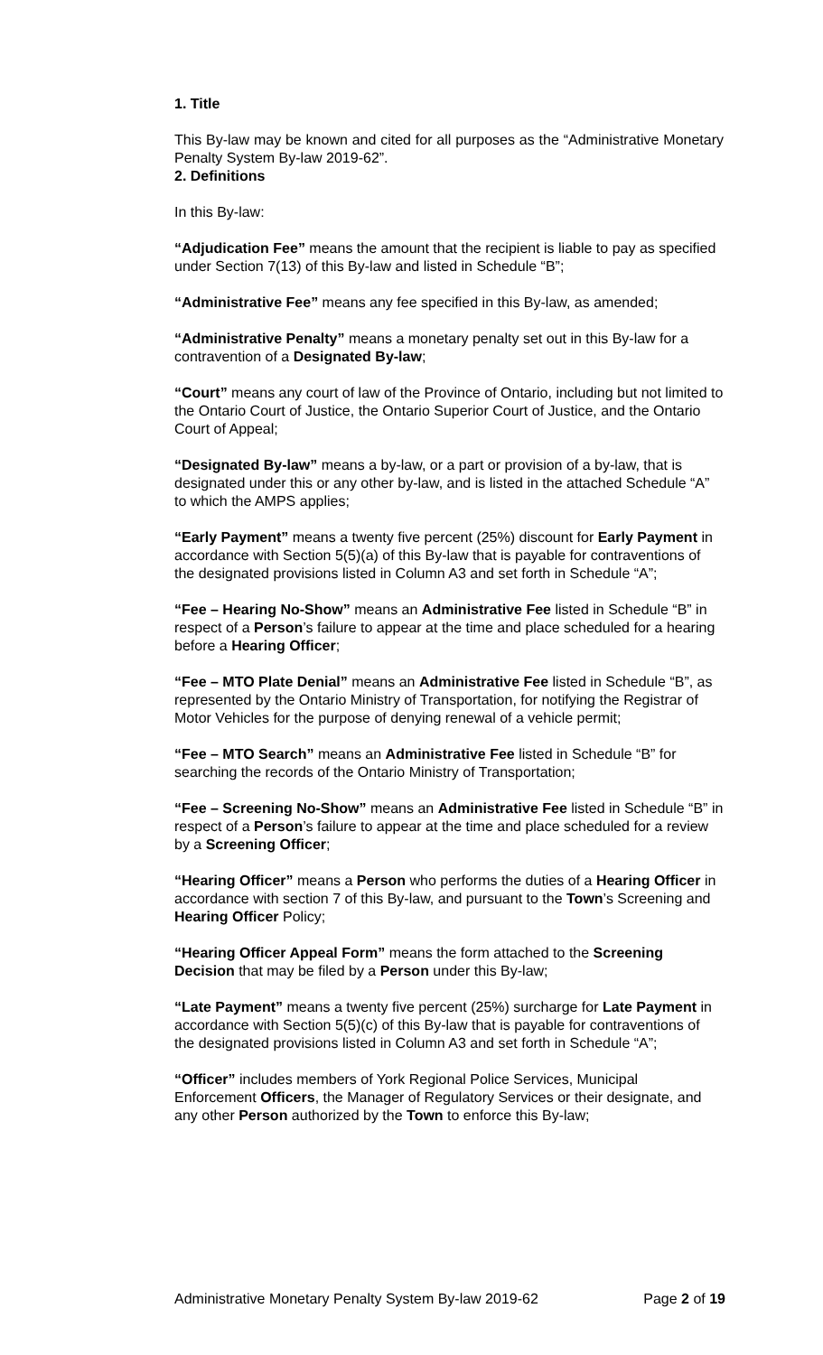1. Title
This By-law may be known and cited for all purposes as the “Administrative Monetary Penalty System By-law 2019-62”.
2. Definitions
In this By-law:
“Adjudication Fee” means the amount that the recipient is liable to pay as specified under Section 7(13) of this By-law and listed in Schedule “B”;
“Administrative Fee” means any fee specified in this By-law, as amended;
“Administrative Penalty” means a monetary penalty set out in this By-law for a contravention of a Designated By-law;
“Court” means any court of law of the Province of Ontario, including but not limited to the Ontario Court of Justice, the Ontario Superior Court of Justice, and the Ontario Court of Appeal;
“Designated By-law” means a by-law, or a part or provision of a by-law, that is designated under this or any other by-law, and is listed in the attached Schedule “A” to which the AMPS applies;
“Early Payment” means a twenty five percent (25%) discount for Early Payment in accordance with Section 5(5)(a) of this By-law that is payable for contraventions of the designated provisions listed in Column A3 and set forth in Schedule “A”;
“Fee – Hearing No-Show” means an Administrative Fee listed in Schedule “B” in respect of a Person’s failure to appear at the time and place scheduled for a hearing before a Hearing Officer;
“Fee – MTO Plate Denial” means an Administrative Fee listed in Schedule “B”, as represented by the Ontario Ministry of Transportation, for notifying the Registrar of Motor Vehicles for the purpose of denying renewal of a vehicle permit;
“Fee – MTO Search” means an Administrative Fee listed in Schedule “B” for searching the records of the Ontario Ministry of Transportation;
“Fee – Screening No-Show” means an Administrative Fee listed in Schedule “B” in respect of a Person’s failure to appear at the time and place scheduled for a review by a Screening Officer;
“Hearing Officer” means a Person who performs the duties of a Hearing Officer in accordance with section 7 of this By-law, and pursuant to the Town’s Screening and Hearing Officer Policy;
“Hearing Officer Appeal Form” means the form attached to the Screening Decision that may be filed by a Person under this By-law;
“Late Payment” means a twenty five percent (25%) surcharge for Late Payment in accordance with Section 5(5)(c) of this By-law that is payable for contraventions of the designated provisions listed in Column A3 and set forth in Schedule “A”;
“Officer” includes members of York Regional Police Services, Municipal Enforcement Officers, the Manager of Regulatory Services or their designate, and any other Person authorized by the Town to enforce this By-law;
Administrative Monetary Penalty System By-law 2019-62 Page 2 of 19